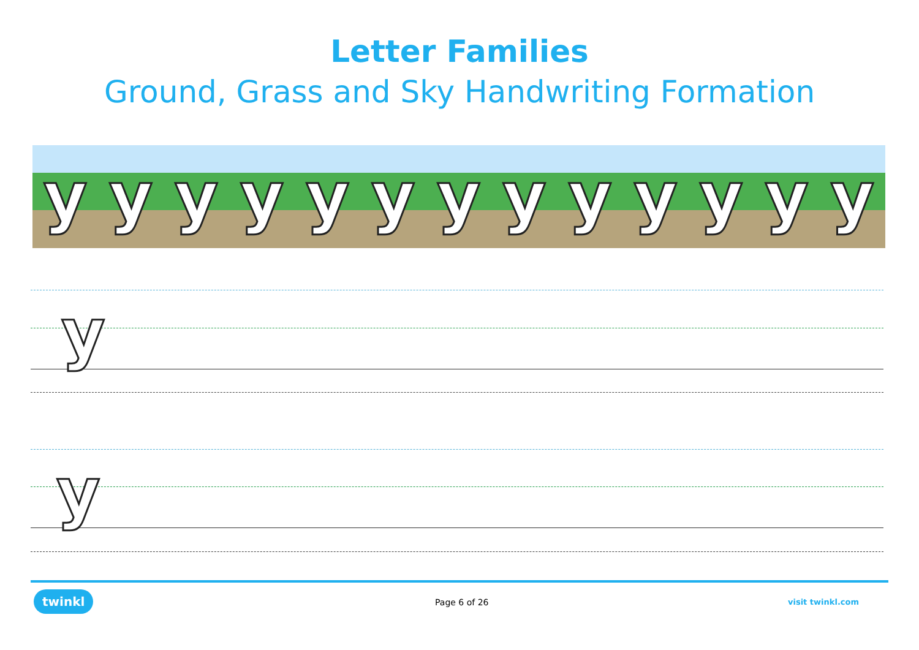Letter Families
Ground, Grass and Sky Handwriting Formation
yyyyyyyyyyyyy
y
y
twinkl Page 6 of 26 visit twinkl.com